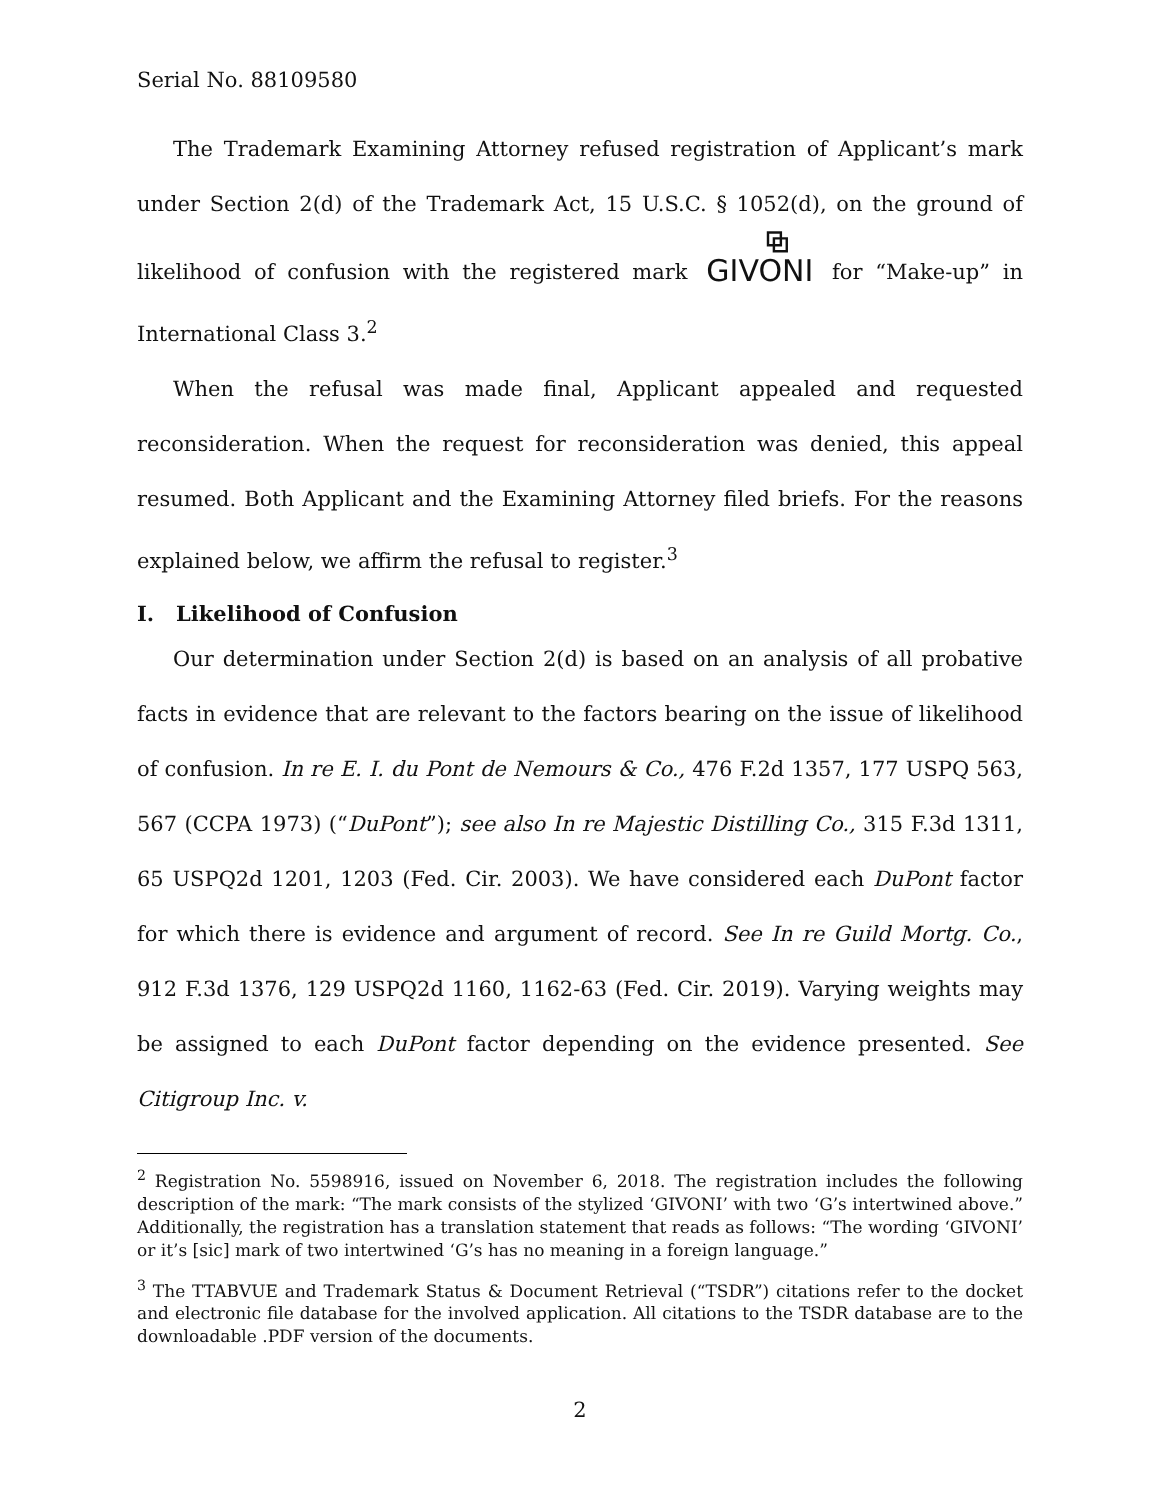Serial No. 88109580
The Trademark Examining Attorney refused registration of Applicant’s mark under Section 2(d) of the Trademark Act, 15 U.S.C. § 1052(d), on the ground of likelihood of confusion with the registered mark ⧉ GIVONI for “Make-up” in International Class 3.<sup>2</sup>
When the refusal was made final, Applicant appealed and requested reconsideration. When the request for reconsideration was denied, this appeal resumed. Both Applicant and the Examining Attorney filed briefs. For the reasons explained below, we affirm the refusal to register.<sup>3</sup>
I. Likelihood of Confusion
Our determination under Section 2(d) is based on an analysis of all probative facts in evidence that are relevant to the factors bearing on the issue of likelihood of confusion. In re E. I. du Pont de Nemours & Co., 476 F.2d 1357, 177 USPQ 563, 567 (CCPA 1973) (“DuPont”); see also In re Majestic Distilling Co., 315 F.3d 1311, 65 USPQ2d 1201, 1203 (Fed. Cir. 2003). We have considered each DuPont factor for which there is evidence and argument of record. See In re Guild Mortg. Co., 912 F.3d 1376, 129 USPQ2d 1160, 1162-63 (Fed. Cir. 2019). Varying weights may be assigned to each DuPont factor depending on the evidence presented. See Citigroup Inc. v.
<sup>2</sup> Registration No. 5598916, issued on November 6, 2018. The registration includes the following description of the mark: “The mark consists of the stylized ‘GIVONI’ with two ‘G’s intertwined above.” Additionally, the registration has a translation statement that reads as follows: “The wording ‘GIVONI’ or it’s [sic] mark of two intertwined ‘G’s has no meaning in a foreign language.”
<sup>3</sup> The TTABVUE and Trademark Status & Document Retrieval (“TSDR”) citations refer to the docket and electronic file database for the involved application. All citations to the TSDR database are to the downloadable .PDF version of the documents.
2